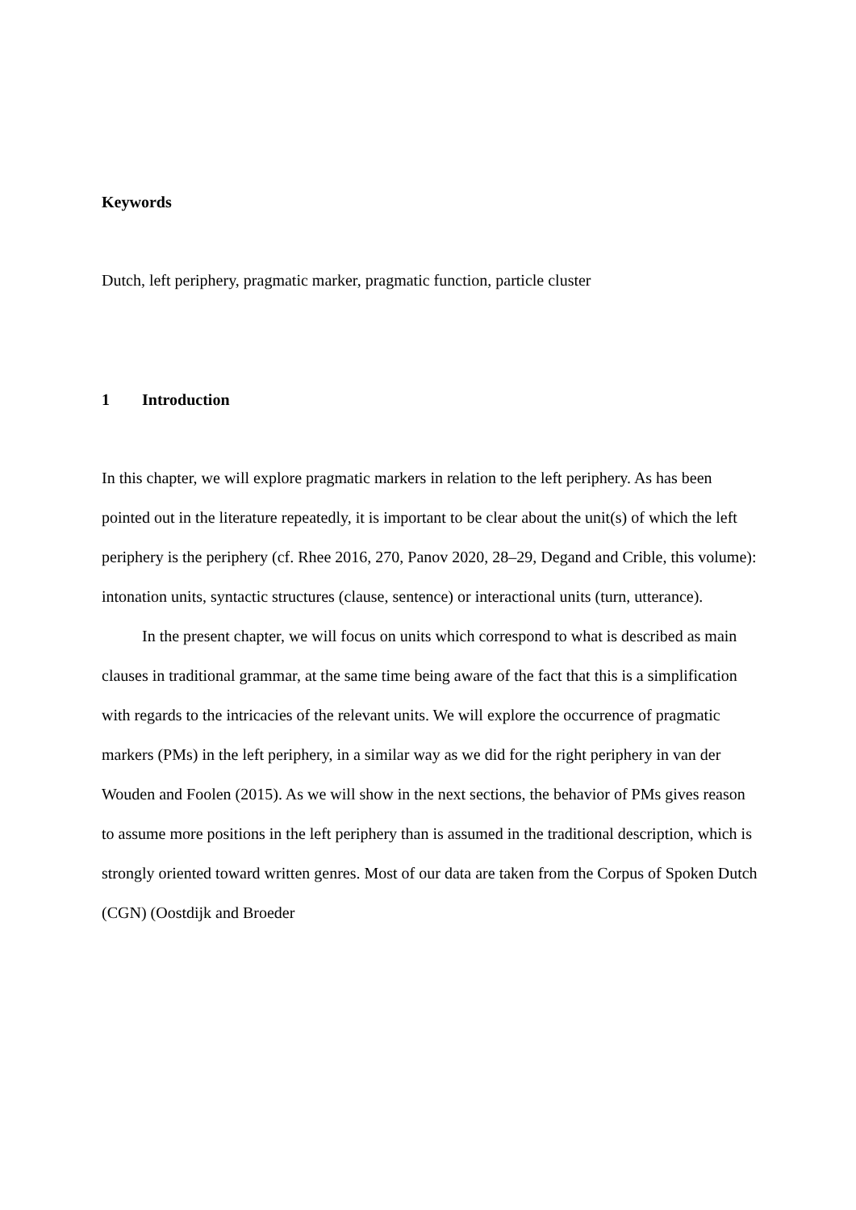Keywords
Dutch, left periphery, pragmatic marker, pragmatic function, particle cluster
1 Introduction
In this chapter, we will explore pragmatic markers in relation to the left periphery. As has been pointed out in the literature repeatedly, it is important to be clear about the unit(s) of which the left periphery is the periphery (cf. Rhee 2016, 270, Panov 2020, 28–29, Degand and Crible, this volume): intonation units, syntactic structures (clause, sentence) or interactional units (turn, utterance).
In the present chapter, we will focus on units which correspond to what is described as main clauses in traditional grammar, at the same time being aware of the fact that this is a simplification with regards to the intricacies of the relevant units. We will explore the occurrence of pragmatic markers (PMs) in the left periphery, in a similar way as we did for the right periphery in van der Wouden and Foolen (2015). As we will show in the next sections, the behavior of PMs gives reason to assume more positions in the left periphery than is assumed in the traditional description, which is strongly oriented toward written genres. Most of our data are taken from the Corpus of Spoken Dutch (CGN) (Oostdijk and Broeder